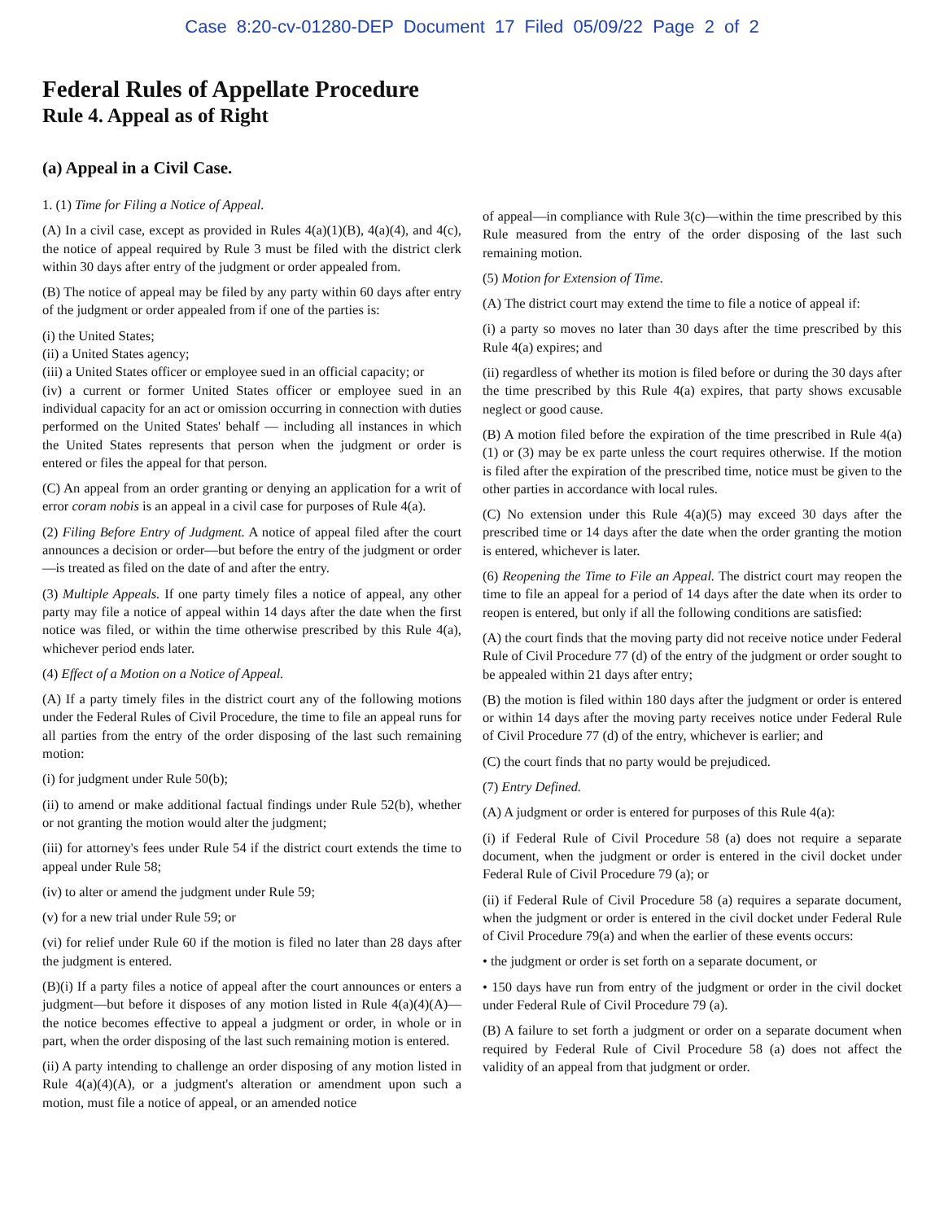Case 8:20-cv-01280-DEP Document 17 Filed 05/09/22 Page 2 of 2
Federal Rules of Appellate Procedure
Rule 4. Appeal as of Right
(a) Appeal in a Civil Case.
1. (1) Time for Filing a Notice of Appeal.
(A) In a civil case, except as provided in Rules 4(a)(1)(B), 4(a)(4), and 4(c), the notice of appeal required by Rule 3 must be filed with the district clerk within 30 days after entry of the judgment or order appealed from.
(B) The notice of appeal may be filed by any party within 60 days after entry of the judgment or order appealed from if one of the parties is:
(i) the United States;
(ii) a United States agency;
(iii) a United States officer or employee sued in an official capacity; or
(iv) a current or former United States officer or employee sued in an individual capacity for an act or omission occurring in connection with duties performed on the United States' behalf — including all instances in which the United States represents that person when the judgment or order is entered or files the appeal for that person.
(C) An appeal from an order granting or denying an application for a writ of error coram nobis is an appeal in a civil case for purposes of Rule 4(a).
(2) Filing Before Entry of Judgment. A notice of appeal filed after the court announces a decision or order—but before the entry of the judgment or order—is treated as filed on the date of and after the entry.
(3) Multiple Appeals. If one party timely files a notice of appeal, any other party may file a notice of appeal within 14 days after the date when the first notice was filed, or within the time otherwise prescribed by this Rule 4(a), whichever period ends later.
(4) Effect of a Motion on a Notice of Appeal.
(A) If a party timely files in the district court any of the following motions under the Federal Rules of Civil Procedure, the time to file an appeal runs for all parties from the entry of the order disposing of the last such remaining motion:
(i) for judgment under Rule 50(b);
(ii) to amend or make additional factual findings under Rule 52(b), whether or not granting the motion would alter the judgment;
(iii) for attorney's fees under Rule 54 if the district court extends the time to appeal under Rule 58;
(iv) to alter or amend the judgment under Rule 59;
(v) for a new trial under Rule 59; or
(vi) for relief under Rule 60 if the motion is filed no later than 28 days after the judgment is entered.
(B)(i) If a party files a notice of appeal after the court announces or enters a judgment—but before it disposes of any motion listed in Rule 4(a)(4)(A)—the notice becomes effective to appeal a judgment or order, in whole or in part, when the order disposing of the last such remaining motion is entered.
(ii) A party intending to challenge an order disposing of any motion listed in Rule 4(a)(4)(A), or a judgment's alteration or amendment upon such a motion, must file a notice of appeal, or an amended notice
of appeal—in compliance with Rule 3(c)—within the time prescribed by this Rule measured from the entry of the order disposing of the last such remaining motion.
(5) Motion for Extension of Time.
(A) The district court may extend the time to file a notice of appeal if:
(i) a party so moves no later than 30 days after the time prescribed by this Rule 4(a) expires; and
(ii) regardless of whether its motion is filed before or during the 30 days after the time prescribed by this Rule 4(a) expires, that party shows excusable neglect or good cause.
(B) A motion filed before the expiration of the time prescribed in Rule 4(a)(1) or (3) may be ex parte unless the court requires otherwise. If the motion is filed after the expiration of the prescribed time, notice must be given to the other parties in accordance with local rules.
(C) No extension under this Rule 4(a)(5) may exceed 30 days after the prescribed time or 14 days after the date when the order granting the motion is entered, whichever is later.
(6) Reopening the Time to File an Appeal. The district court may reopen the time to file an appeal for a period of 14 days after the date when its order to reopen is entered, but only if all the following conditions are satisfied:
(A) the court finds that the moving party did not receive notice under Federal Rule of Civil Procedure 77 (d) of the entry of the judgment or order sought to be appealed within 21 days after entry;
(B) the motion is filed within 180 days after the judgment or order is entered or within 14 days after the moving party receives notice under Federal Rule of Civil Procedure 77 (d) of the entry, whichever is earlier; and
(C) the court finds that no party would be prejudiced.
(7) Entry Defined.
(A) A judgment or order is entered for purposes of this Rule 4(a):
(i) if Federal Rule of Civil Procedure 58 (a) does not require a separate document, when the judgment or order is entered in the civil docket under Federal Rule of Civil Procedure 79 (a); or
(ii) if Federal Rule of Civil Procedure 58 (a) requires a separate document, when the judgment or order is entered in the civil docket under Federal Rule of Civil Procedure 79(a) and when the earlier of these events occurs:
• the judgment or order is set forth on a separate document, or
• 150 days have run from entry of the judgment or order in the civil docket under Federal Rule of Civil Procedure 79 (a).
(B) A failure to set forth a judgment or order on a separate document when required by Federal Rule of Civil Procedure 58 (a) does not affect the validity of an appeal from that judgment or order.